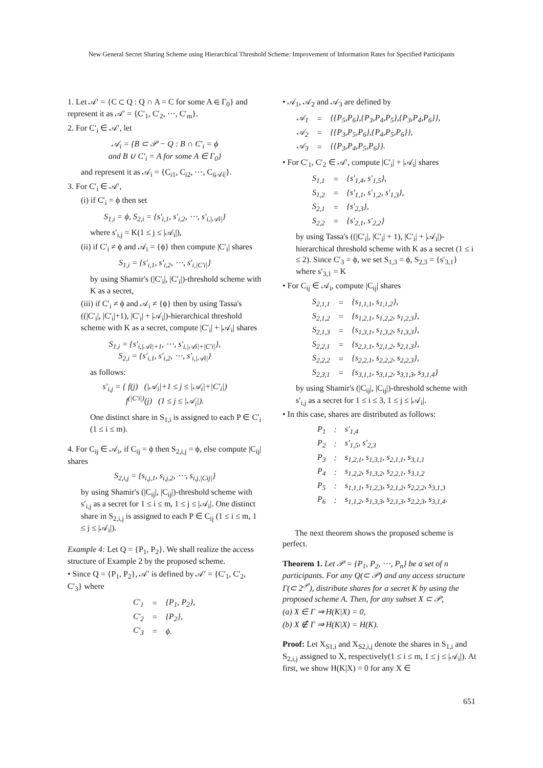New General Secret Sharing Scheme using Hierarchical Threshold Scheme: Improvement of Information Rates for Specified Participants
1. Let 𝒜′ = {C ⊂ Q : Q ∩ A = C for some A ∈ Γ<sub>0</sub>} and represent it as 𝒜′ = {C′<sub>1</sub>, C′<sub>2</sub>, ⋯, C′<sub>m</sub>}.
2. For C′<sub>i</sub> ∈ 𝒜′, let
𝒜<sub>i</sub> = {B ⊂ 𝒫 − Q : B ∩ C′<sub>i</sub> = ϕ
and B ∪ C′<sub>i</sub> = A for some A ∈ Γ<sub>0</sub>}
and represent it as 𝒜<sub>i</sub> = {C<sub>i1</sub>, C<sub>i2</sub>, ⋯, C<sub>i|𝒜i|</sub>}.
3. For C′<sub>i</sub> ∈ 𝒜′,
(i) if C′<sub>i</sub> = ϕ then set
S<sub>1,i</sub> = ϕ, S<sub>2,i</sub> = {s′<sub>i,1</sub>, s′<sub>i,2</sub>, ⋯, s′<sub>i,|𝒜i|</sub>}
where s′<sub>i,j</sub> = K(1 ≤ j ≤ |𝒜<sub>i</sub>|),
(ii) if C′<sub>i</sub> ≠ ϕ and 𝒜<sub>i</sub> = {ϕ} then compute |C′<sub>i</sub>| shares
S<sub>1,i</sub> = {s′<sub>i,1</sub>, s′<sub>i,2</sub>, ⋯, s′<sub>i,|C′i|</sub>}
by using Shamir's (|C′<sub>i</sub>|, |C′<sub>i</sub>|)-threshold scheme with K as a secret,
(iii) if C′<sub>i</sub> ≠ ϕ and 𝒜<sub>i</sub> ≠ {ϕ} then by using Tassa's ((|C′<sub>i</sub>|, |C′<sub>i</sub>|+1), |C′<sub>i</sub>| + |𝒜<sub>i</sub>|)-hierarchical threshold scheme with K as a secret, compute |C′<sub>i</sub>| + |𝒜<sub>i</sub>| shares
S<sub>1,i</sub> = {s′<sub>i,|𝒜i|+1</sub>, ⋯, s′<sub>i,|𝒜i|+|C′i|</sub>},
S<sub>2,i</sub> = {s′<sub>i,1</sub>, s′<sub>i,2</sub>, ⋯, s′<sub>i,|𝒜i|</sub>}
as follows:
s′<sub>i,j</sub> = { f(j) (|𝒜<sub>i</sub>|+1 ≤ j ≤ |𝒜<sub>i</sub>|+|C′<sub>i</sub>|)
f<sup>(|C′i|)</sup>(j) (1 ≤ j ≤ |𝒜<sub>i</sub>|).
One distinct share in S<sub>1,i</sub> is assigned to each P ∈ C′<sub>i</sub> (1 ≤ i ≤ m).
4. For C<sub>ij</sub> ∈ 𝒜<sub>i</sub>, if C<sub>ij</sub> = ϕ then S<sub>2,i,j</sub> = ϕ, else compute |C<sub>ij</sub>| shares
S<sub>2,i,j</sub> = {s<sub>i,j,1</sub>, s<sub>i,j,2</sub>, ⋯, s<sub>i,j,|Cij|</sub>}
by using Shamir's (|C<sub>ij</sub>|, |C<sub>ij</sub>|)-threshold scheme with s′<sub>i,j</sub> as a secret for 1 ≤ i ≤ m, 1 ≤ j ≤ |𝒜<sub>i</sub>|. One distinct share in S<sub>2,i,j</sub> is assigned to each P ∈ C<sub>ij</sub> (1 ≤ i ≤ m, 1 ≤ j ≤ |𝒜<sub>i</sub>|).
Example 4: Let Q = {P<sub>1</sub>, P<sub>2</sub>}. We shall realize the access structure of Example 2 by the proposed scheme.
• Since Q = {P<sub>1</sub>, P<sub>2</sub>}, 𝒜′ is defined by 𝒜′ = {C′<sub>1</sub>, C′<sub>2</sub>, C′<sub>3</sub>} where
| C′<sub>1</sub> | = | {P<sub>1</sub>, P<sub>2</sub>}, |
| C′<sub>2</sub> | = | {P<sub>2</sub>}, |
| C′<sub>3</sub> | = | ϕ. |
• 𝒜<sub>1</sub>, 𝒜<sub>2</sub> and 𝒜<sub>3</sub> are defined by
| 𝒜<sub>1</sub> | = | {{P<sub>5</sub>,P<sub>6</sub>},{P<sub>3</sub>,P<sub>4</sub>,P<sub>5</sub>},{P<sub>3</sub>,P<sub>4</sub>,P<sub>6</sub>}}, |
| 𝒜<sub>2</sub> | = | {{P<sub>3</sub>,P<sub>5</sub>,P<sub>6</sub>},{P<sub>4</sub>,P<sub>5</sub>,P<sub>6</sub>}}, |
| 𝒜<sub>3</sub> | = | {{P<sub>3</sub>,P<sub>4</sub>,P<sub>5</sub>,P<sub>6</sub>}}. |
• For C′<sub>1</sub>, C′<sub>2</sub> ∈ 𝒜′, compute |C′<sub>i</sub>| + |𝒜<sub>i</sub>| shares
| S<sub>1,1</sub> | = | {s′<sub>1,4</sub>, s′<sub>1,5</sub>}, |
| S<sub>1,2</sub> | = | {s′<sub>1,1</sub>, s′<sub>1,2</sub>, s′<sub>1,3</sub>}, |
| S<sub>2,1</sub> | = | {s′<sub>2,3</sub>}, |
| S<sub>2,2</sub> | = | {s′<sub>2,1</sub>, s′<sub>2,2</sub>} |
by using Tassa's ((|C′<sub>i</sub>|, |C′<sub>i</sub>| + 1), |C′<sub>i</sub>| + |𝒜<sub>i</sub>|)-hierarchical threshold scheme with K as a secret (1 ≤ i ≤ 2). Since C′<sub>3</sub> = ϕ, we set S<sub>1,3</sub> = ϕ, S<sub>2,3</sub> = {s′<sub>3,1</sub>} where s′<sub>3,1</sub> = K
• For C<sub>ij</sub> ∈ 𝒜<sub>i</sub>, compute |C<sub>ij</sub>| shares
| S<sub>2,1,1</sub> | = | {s<sub>1,1,1</sub>, s<sub>1,1,2</sub>}, |
| S<sub>2,1,2</sub> | = | {s<sub>1,2,1</sub>, s<sub>1,2,2</sub>, s<sub>1,2,3</sub>}, |
| S<sub>2,1,3</sub> | = | {s<sub>1,3,1</sub>, s<sub>1,3,2</sub>, s<sub>1,3,3</sub>}, |
| S<sub>2,2,1</sub> | = | {s<sub>2,1,1</sub>, s<sub>2,1,2</sub>, s<sub>2,1,3</sub>}, |
| S<sub>2,2,2</sub> | = | {s<sub>2,2,1</sub>, s<sub>2,2,2</sub>, s<sub>2,2,3</sub>}, |
| S<sub>2,3,1</sub> | = | {s<sub>3,1,1</sub>, s<sub>3,1,2</sub>, s<sub>3,1,3</sub>, s<sub>3,1,4</sub>} |
by using Shamir's (|C<sub>ij</sub>|, |C<sub>ij</sub>|)-threshold scheme with s′<sub>i,j</sub> as a secret for 1 ≤ i ≤ 3, 1 ≤ j ≤ |𝒜<sub>i</sub>|.
• In this case, shares are distributed as follows:
| P<sub>1</sub> | : | s′<sub>1,4</sub> |
| P<sub>2</sub> | : | s′<sub>1,5</sub>, s′<sub>2,3</sub> |
| P<sub>3</sub> | : | s<sub>1,2,1</sub>, s<sub>1,3,1</sub>, s<sub>2,1,1</sub>, s<sub>3,1,1</sub> |
| P<sub>4</sub> | : | s<sub>1,2,2</sub>, s<sub>1,3,2</sub>, s<sub>2,2,1</sub>, s<sub>3,1,2</sub> |
| P<sub>5</sub> | : | s<sub>1,1,1</sub>, s<sub>1,2,3</sub>, s<sub>2,1,2</sub>, s<sub>2,2,2</sub>, s<sub>3,1,3</sub> |
| P<sub>6</sub> | : | s<sub>1,1,2</sub>, s<sub>1,3,3</sub>, s<sub>2,1,3</sub>, s<sub>2,2,3</sub>, s<sub>3,1,4</sub>. |
The next theorem shows the proposed scheme is perfect.
Theorem 1. Let 𝒫 = {P<sub>1</sub>, P<sub>2</sub>, ⋯, P<sub>n</sub>} be a set of n participants. For any Q(⊂ 𝒫) and any access structure Γ(⊂ 2<sup>𝒫</sup>), distribute shares for a secret K by using the proposed scheme A. Then, for any subset X ⊂ 𝒫,
(a) X ∈ Γ ⇒ H(K|X) = 0,
(b) X ∉ Γ ⇒ H(K|X) = H(K).
Proof: Let X<sub>S1,i</sub> and X<sub>S2,i,j</sub> denote the shares in S<sub>1,i</sub> and S<sub>2,i,j</sub> assigned to X, respectively(1 ≤ i ≤ m, 1 ≤ j ≤ |𝒜<sub>i</sub>|). At first, we show H(K|X) = 0 for any X ∈
651